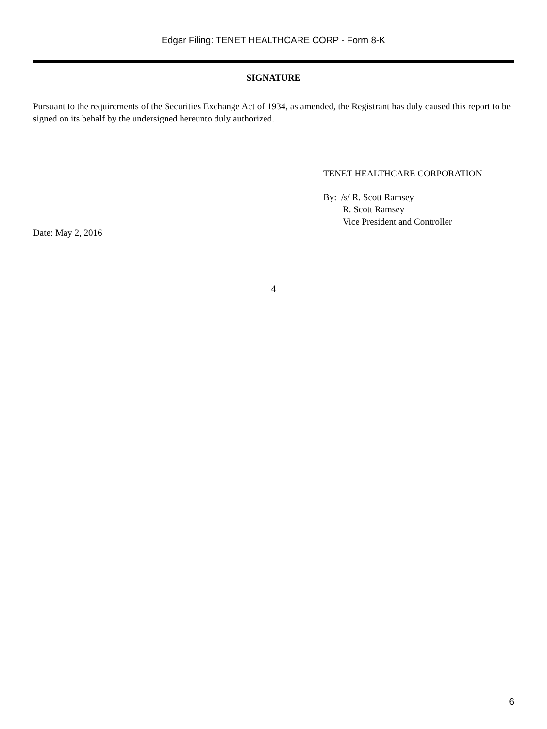Edgar Filing: TENET HEALTHCARE CORP - Form 8-K
SIGNATURE
Pursuant to the requirements of the Securities Exchange Act of 1934, as amended, the Registrant has duly caused this report to be signed on its behalf by the undersigned hereunto duly authorized.
TENET HEALTHCARE CORPORATION
By: /s/ R. Scott Ramsey
R. Scott Ramsey
Vice President and Controller
Date: May 2, 2016
4
6